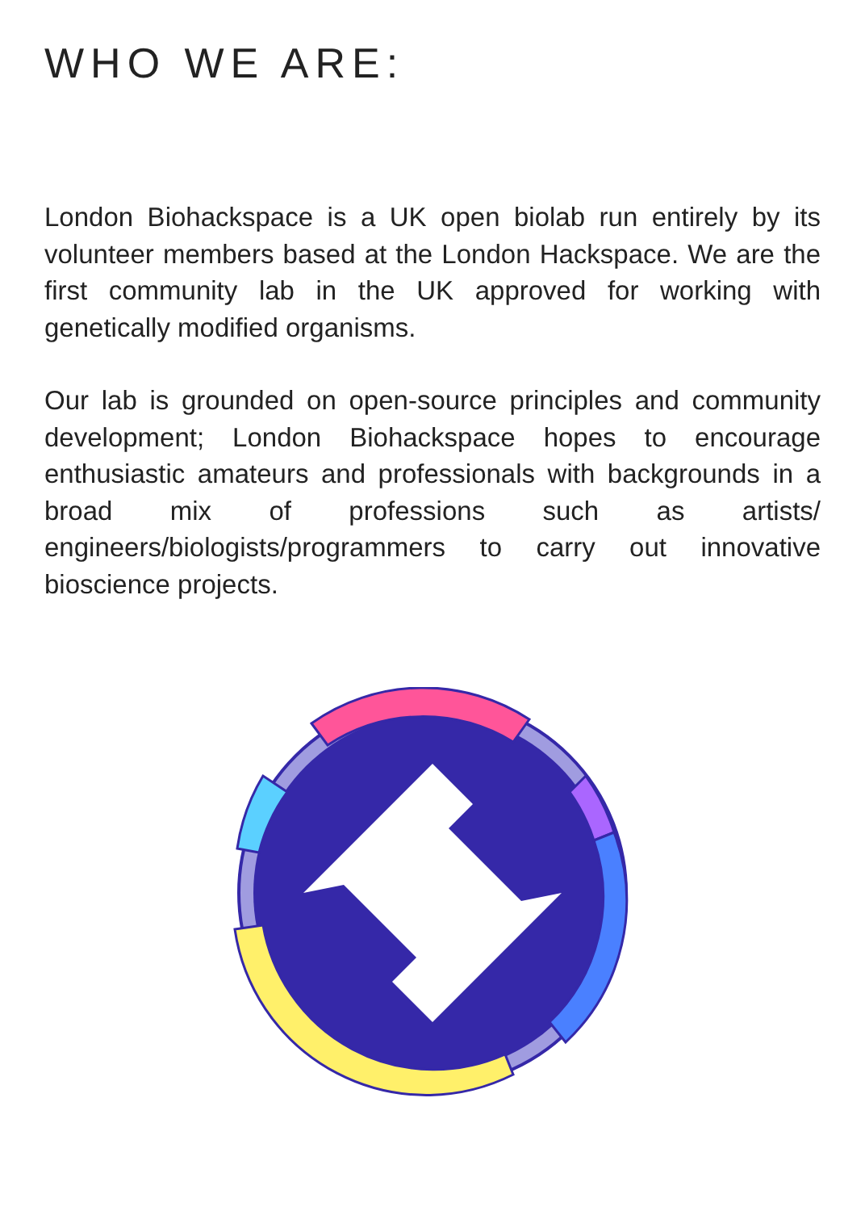WHO WE ARE:
London Biohackspace is a UK open biolab run entirely by its volunteer members based at the London Hackspace. We are the first community lab in the UK approved for working with genetically modified organisms.
Our lab is grounded on open-source principles and community development; London Biohackspace hopes to encourage enthusiastic amateurs and professionals with backgrounds in a broad mix of professions such as artists/ engineers/biologists/programmers to carry out innovative bioscience projects.